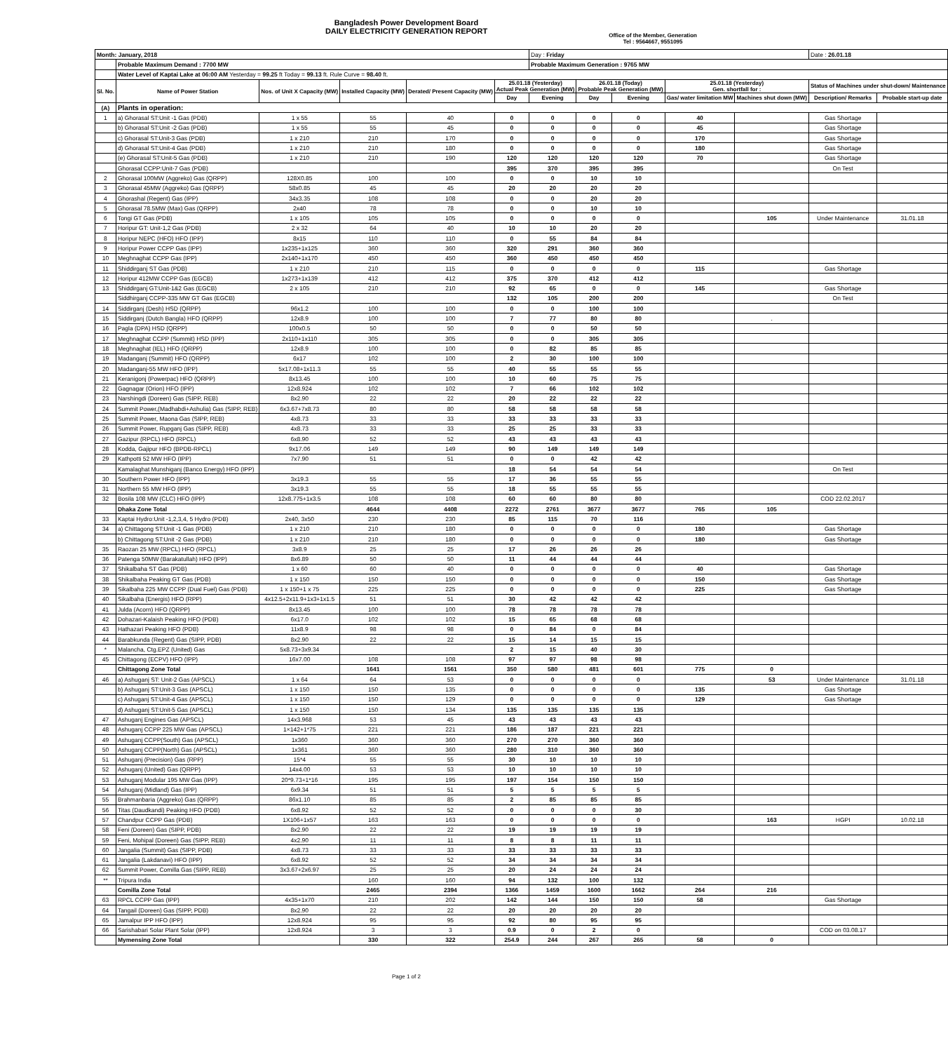Bangladesh Power Development Board
DAILY ELECTRICITY GENERATION REPORT
Office of the Member, Generation
Tel : 9564667, 9551095
| Month: January, 2018 | | | | | | Day : Friday | | | | | Date : 26.01.18 | |
| | Probable Maximum Demand : 7700 MW | | | | | Probable Maximum Generation : 9765 MW | | | | | | |
| | Water Level of Kaptai Lake at 06:00 AM Yesterday = 99.25 ft Today = 99.13 ft. Rule Curve = 98.40 ft. | | | | | | | | | | | |
| Sl. No. | Name of Power Station | Nos. of Unit X Capacity (MW) | Installed Capacity (MW) | Derated/ Present Capacity (MW) | 25.01.18 (Yesterday) Actual Peak Generation (MW) | | 26.01.18 (Today) Probable Peak Generation (MW) | | 25.01.18 (Yesterday) Gen. shortfall for : | | Status of Machines under shut-down/ Maintenance | |
| | | | | | Day | Evening | Day | Evening | Gas/ water limitation MW | Machines shut down (MW) | Description/ Remarks | Probable start-up date |
| (A) | Plants in operation: | | | | | | | | | | | |
| 1 | a) Ghorasal ST:Unit -1 Gas (PDB) | 1 x 55 | 55 | 40 | 0 | 0 | 0 | 0 | 40 | | Gas Shortage | |
| | b) Ghorasal ST:Unit -2 Gas (PDB) | 1 x 55 | 55 | 45 | 0 | 0 | 0 | 0 | 45 | | Gas Shortage | |
| | c) Ghorasal ST:Unit-3 Gas (PDB) | 1 x 210 | 210 | 170 | 0 | 0 | 0 | 0 | 170 | | Gas Shortage | |
| | d) Ghorasal ST:Unit-4 Gas (PDB) | 1 x 210 | 210 | 180 | 0 | 0 | 0 | 0 | 180 | | Gas Shortage | |
| | (e) Ghorasal ST:Unit-5 Gas (PDB) | 1 x 210 | 210 | 190 | 120 | 120 | 120 | 120 | 70 | | Gas Shortage | |
| | Ghorasal CCPP:Unit-7 Gas (PDB) | | | | 395 | 370 | 395 | 395 | | | On Test | |
| 2 | Ghorasal 100MW (Aggreko) Gas (QRPP) | 128X0.85 | 100 | 100 | 0 | 0 | 10 | 10 | | | | |
| 3 | Ghorasal 45MW (Aggreko) Gas (QRPP) | 58x0.85 | 45 | 45 | 20 | 20 | 20 | 20 | | | | |
| 4 | Ghorashal (Regent) Gas (IPP) | 34x3.35 | 108 | 108 | 0 | 0 | 20 | 20 | | | | |
| 5 | Ghorasal 78.5MW (Max) Gas (QRPP) | 2x40 | 78 | 78 | 0 | 0 | 10 | 10 | | | | |
| 6 | Tongi GT Gas (PDB) | 1 x 105 | 105 | 105 | 0 | 0 | 0 | 0 | | 105 | Under Maintenance | 31.01.18 |
| 7 | Horipur GT: Unit-1,2 Gas (PDB) | 2 x 32 | 64 | 40 | 10 | 10 | 20 | 20 | | | | |
| 8 | Horipur NEPC (HFO) HFO (IPP) | 8x15 | 110 | 110 | 0 | 55 | 84 | 84 | | | | |
| 9 | Horipur Power CCPP Gas (IPP) | 1x235+1x125 | 360 | 360 | 320 | 291 | 360 | 360 | | | | |
| 10 | Meghnaghat CCPP Gas (IPP) | 2x140+1x170 | 450 | 450 | 360 | 450 | 450 | 450 | | | | |
| 11 | Shiddirganj ST Gas (PDB) | 1 x 210 | 210 | 115 | 0 | 0 | 0 | 0 | 115 | | Gas Shortage | |
| 12 | Horipur 412MW CCPP Gas (EGCB) | 1x273+1x139 | 412 | 412 | 375 | 370 | 412 | 412 | | | | |
| 13 | Shiddirganj GT:Unit-1&2 Gas (EGCB) | 2 x 105 | 210 | 210 | 92 | 65 | 0 | 0 | 145 | | Gas Shortage | |
| | Siddhirganj CCPP-335 MW GT Gas (EGCB) | | | | 132 | 105 | 200 | 200 | | | On Test | |
| 14 | Siddirganj (Desh) HSD (QRPP) | 96x1.2 | 100 | 100 | 0 | 0 | 100 | 100 | | | | |
| 15 | Siddirganj (Dutch Bangla) HFO (QRPP) | 12x8.9 | 100 | 100 | 7 | 77 | 80 | 80 | | . | | |
| 16 | Pagla (DPA) HSD (QRPP) | 100x0.5 | 50 | 50 | 0 | 0 | 50 | 50 | | | | |
| 17 | Meghnaghat CCPP (Summit) HSD (IPP) | 2x110+1x110 | 305 | 305 | 0 | 0 | 305 | 305 | | | | |
| 18 | Meghnaghat (IEL) HFO (QRPP) | 12x8.9 | 100 | 100 | 0 | 82 | 85 | 85 | | | | |
| 19 | Madanganj (Summit) HFO (QRPP) | 6x17 | 102 | 100 | 2 | 30 | 100 | 100 | | | | |
| 20 | Madanganj-55 MW HFO (IPP) | 5x17.08+1x11.3 | 55 | 55 | 40 | 55 | 55 | 55 | | | | |
| 21 | Keranigonj (Powerpac) HFO (QRPP) | 8x13.45 | 100 | 100 | 10 | 60 | 75 | 75 | | | | |
| 22 | Gagnagar (Orion) HFO (IPP) | 12x8.924 | 102 | 102 | 7 | 66 | 102 | 102 | | | | |
| 23 | Narshingdi (Doreen) Gas (SIPP, REB) | 8x2.90 | 22 | 22 | 20 | 22 | 22 | 22 | | | | |
| 24 | Summit Power,(Madhabdi+Ashulia) Gas (SIPP, REB) | 6x3.67+7x8.73 | 80 | 80 | 58 | 58 | 58 | 58 | | | | |
| 25 | Summit Power, Maona Gas (SIPP, REB) | 4x8.73 | 33 | 33 | 33 | 33 | 33 | 33 | | | | |
| 26 | Summit Power, Rupganj Gas (SIPP, REB) | 4x8.73 | 33 | 33 | 25 | 25 | 33 | 33 | | | | |
| 27 | Gazipur (RPCL) HFO (RPCL) | 6x8.90 | 52 | 52 | 43 | 43 | 43 | 43 | | | | |
| 28 | Kodda, Gajipur HFO (BPDB-RPCL) | 9x17.06 | 149 | 149 | 90 | 149 | 149 | 149 | | | | |
| 29 | Kathpotti 52 MW HFO (IPP) | 7x7.90 | 51 | 51 | 0 | 0 | 42 | 42 | | | | |
| | Kamalaghat Munshiganj (Banco Energy) HFO (IPP) | | | | 18 | 54 | 54 | 54 | | | On Test | |
| 30 | Southern Power HFO (IPP) | 3x19.3 | 55 | 55 | 17 | 36 | 55 | 55 | | | | |
| 31 | Northern 55 MW HFO (IPP) | 3x19.3 | 55 | 55 | 18 | 55 | 55 | 55 | | | | |
| 32 | Bosila 108 MW (CLC) HFO (IPP) | 12x8.775+1x3.5 | 108 | 108 | 60 | 60 | 80 | 80 | | | COD 22.02.2017 | |
| | Dhaka Zone Total | | 4644 | 4408 | 2272 | 2761 | 3677 | 3677 | 765 | 105 | | |
| 33 | Kaptai Hydro:Unit -1,2,3,4, 5 Hydro (PDB) | 2x40, 3x50 | 230 | 230 | 85 | 115 | 70 | 116 | | | | |
| 34 | a) Chittagong ST:Unit -1 Gas (PDB) | 1 x 210 | 210 | 180 | 0 | 0 | 0 | 0 | 180 | | Gas Shortage | |
| | b) Chittagong ST:Unit -2 Gas (PDB) | 1 x 210 | 210 | 180 | 0 | 0 | 0 | 0 | 180 | | Gas Shortage | |
| 35 | Raozan 25 MW (RPCL) HFO (RPCL) | 3x8.9 | 25 | 25 | 17 | 26 | 26 | 26 | | | | |
| 36 | Patenga 50MW (Barakatullah) HFO (IPP) | 8x6.89 | 50 | 50 | 11 | 44 | 44 | 44 | | | | |
| 37 | Shikalbaha ST Gas (PDB) | 1 x 60 | 60 | 40 | 0 | 0 | 0 | 0 | 40 | | Gas Shortage | |
| 38 | Shikalbaha Peaking GT Gas (PDB) | 1 x 150 | 150 | 150 | 0 | 0 | 0 | 0 | 150 | | Gas Shortage | |
| 39 | Sikalbaha 225 MW CCPP (Dual Fuel) Gas (PDB) | 1 x 150+1 x 75 | 225 | 225 | 0 | 0 | 0 | 0 | 225 | | Gas Shortage | |
| 40 | Sikalbaha (Energis) HFO (RPP) | 4x12.5+2x11.9+1x3+1x1.5 | 51 | 51 | 30 | 42 | 42 | 42 | | | | |
| 41 | Julda (Acorn) HFO (QRPP) | 8x13.45 | 100 | 100 | 78 | 78 | 78 | 78 | | | | |
| 42 | Dohazari-Kalaish Peaking HFO (PDB) | 6x17.0 | 102 | 102 | 15 | 65 | 68 | 68 | | | | |
| 43 | Hathazari Peaking HFO (PDB) | 11x8.9 | 98 | 98 | 0 | 84 | 0 | 84 | | | | |
| 44 | Barabkunda (Regent) Gas (SIPP, PDB) | 8x2.90 | 22 | 22 | 15 | 14 | 15 | 15 | | | | |
| * | Malancha, Ctg.EPZ (United) Gas | 5x8.73+3x9.34 | | | 2 | 15 | 40 | 30 | | | | |
| 45 | Chittagong (ECPV) HFO (IPP) | 16x7.00 | 108 | 108 | 97 | 97 | 98 | 98 | | | | |
| | Chittagong Zone Total | | 1641 | 1561 | 350 | 580 | 481 | 601 | 775 | 0 | | |
| 46 | a) Ashuganj ST: Unit-2 Gas (APSCL) | 1 x 64 | 64 | 53 | 0 | 0 | 0 | 0 | | 53 | Under Maintenance | 31.01.18 |
| | b) Ashuganj ST:Unit-3 Gas (APSCL) | 1 x 150 | 150 | 135 | 0 | 0 | 0 | 0 | 135 | | Gas Shortage | |
| | c) Ashuganj ST:Unit-4 Gas (APSCL) | 1 x 150 | 150 | 129 | 0 | 0 | 0 | 0 | 129 | | Gas Shortage | |
| | d) Ashuganj ST:Unit-5 Gas (APSCL) | 1 x 150 | 150 | 134 | 135 | 135 | 135 | 135 | | | | |
| 47 | Ashuganj Engines Gas (APSCL) | 14x3.968 | 53 | 45 | 43 | 43 | 43 | 43 | | | | |
| 48 | Ashuganj CCPP 225 MW Gas (APSCL) | 1×142+1*75 | 221 | 221 | 186 | 187 | 221 | 221 | | | | |
| 49 | Ashuganj CCPP(South) Gas (APSCL) | 1x360 | 360 | 360 | 270 | 270 | 360 | 360 | | | | |
| 50 | Ashuganj CCPP(North) Gas (APSCL) | 1x361 | 360 | 360 | 280 | 310 | 360 | 360 | | | | |
| 51 | Ashuganj (Precision) Gas (RPP) | 15*4 | 55 | 55 | 30 | 10 | 10 | 10 | | | | |
| 52 | Ashuganj (United) Gas (QRPP) | 14x4.00 | 53 | 53 | 10 | 10 | 10 | 10 | | | | |
| 53 | Ashuganj Modular 195 MW Gas (IPP) | 20*9.73+1*16 | 195 | 195 | 197 | 154 | 150 | 150 | | | | |
| 54 | Ashuganj (Midland) Gas (IPP) | 6x9.34 | 51 | 51 | 5 | 5 | 5 | 5 | | | | |
| 55 | Brahmanbaria (Aggreko) Gas (QRPP) | 86x1.10 | 85 | 85 | 2 | 85 | 85 | 85 | | | | |
| 56 | Titas (Daudkandi) Peaking HFO (PDB) | 6x8.92 | 52 | 52 | 0 | 0 | 0 | 30 | | | | |
| 57 | Chandpur CCPP Gas (PDB) | 1X106+1x57 | 163 | 163 | 0 | 0 | 0 | 0 | | 163 | HGPI | 10.02.18 |
| 58 | Feni (Doreen) Gas (SIPP, PDB) | 8x2.90 | 22 | 22 | 19 | 19 | 19 | 19 | | | | |
| 59 | Feni, Mohipal (Doreen) Gas (SIPP, REB) | 4x2.90 | 11 | 11 | 8 | 8 | 11 | 11 | | | | |
| 60 | Jangalia (Summit) Gas (SIPP, PDB) | 4x8.73 | 33 | 33 | 33 | 33 | 33 | 33 | | | | |
| 61 | Jangalia (Lakdanavi) HFO (IPP) | 6x8.92 | 52 | 52 | 34 | 34 | 34 | 34 | | | | |
| 62 | Summit Power, Comilla Gas (SIPP, REB) | 3x3.67+2x6.97 | 25 | 25 | 20 | 24 | 24 | 24 | | | | |
| ** | Tripura India | | 160 | 160 | 94 | 132 | 100 | 132 | | | | |
| | Comilla Zone Total | | 2465 | 2394 | 1366 | 1459 | 1600 | 1662 | 264 | 216 | | |
| 63 | RPCL CCPP Gas (IPP) | 4x35+1x70 | 210 | 202 | 142 | 144 | 150 | 150 | 58 | | Gas Shortage | |
| 64 | Tangail (Doreen) Gas (SIPP, PDB) | 8x2.90 | 22 | 22 | 20 | 20 | 20 | 20 | | | | |
| 65 | Jamalpur IPP HFO (IPP) | 12x8.924 | 95 | 95 | 92 | 80 | 95 | 95 | | | | |
| 66 | Sarishabari Solar Plant Solar (IPP) | 12x8.924 | 3 | 3 | 0.9 | 0 | 2 | 0 | | | COD on 03.08.17 | |
| | Mymensing Zone Total | | 330 | 322 | 254.9 | 244 | 267 | 265 | 58 | 0 | | |
Page 1 of 2